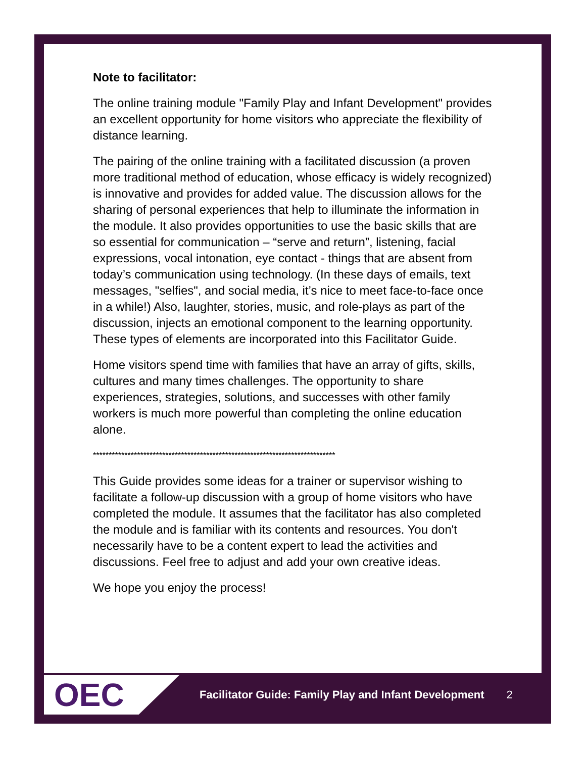Note to facilitator:
The online training module "Family Play and Infant Development" provides an excellent opportunity for home visitors who appreciate the flexibility of distance learning.
The pairing of the online training with a facilitated discussion (a proven more traditional method of education, whose efficacy is widely recognized) is innovative and provides for added value. The discussion allows for the sharing of personal experiences that help to illuminate the information in the module. It also provides opportunities to use the basic skills that are so essential for communication – “serve and return”, listening, facial expressions, vocal intonation, eye contact - things that are absent from today’s communication using technology. (In these days of emails, text messages, "selfies", and social media, it’s nice to meet face-to-face once in a while!) Also, laughter, stories, music, and role-plays as part of the discussion, injects an emotional component to the learning opportunity. These types of elements are incorporated into this Facilitator Guide.
Home visitors spend time with families that have an array of gifts, skills, cultures and many times challenges. The opportunity to share experiences, strategies, solutions, and successes with other family workers is much more powerful than completing the online education alone.
*****************************************************************************
This Guide provides some ideas for a trainer or supervisor wishing to facilitate a follow-up discussion with a group of home visitors who have completed the module. It assumes that the facilitator has also completed the module and is familiar with its contents and resources. You don't necessarily have to be a content expert to lead the activities and discussions. Feel free to adjust and add your own creative ideas.
We hope you enjoy the process!
OEC
Facilitator Guide: Family Play and Infant Development 2